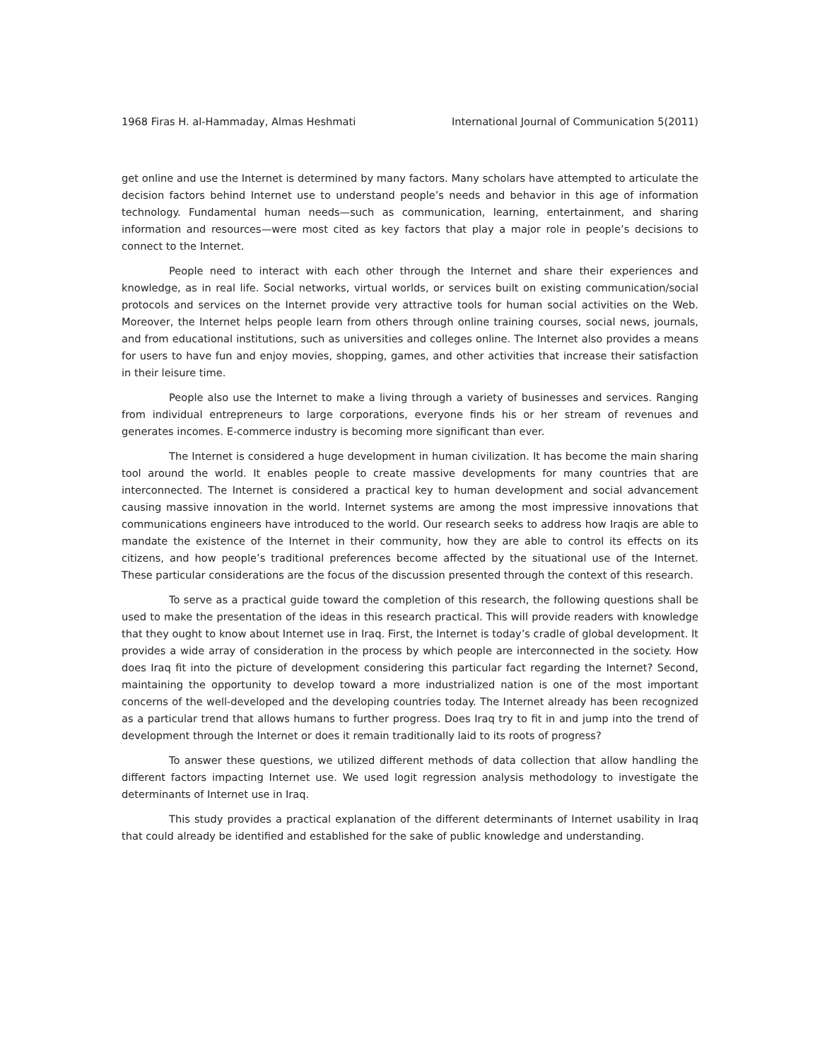1968 Firas H. al-Hammaday, Almas Heshmati International Journal of Communication 5(2011)
get online and use the Internet is determined by many factors. Many scholars have attempted to articulate the decision factors behind Internet use to understand people’s needs and behavior in this age of information technology. Fundamental human needs—such as communication, learning, entertainment, and sharing information and resources—were most cited as key factors that play a major role in people’s decisions to connect to the Internet.
People need to interact with each other through the Internet and share their experiences and knowledge, as in real life. Social networks, virtual worlds, or services built on existing communication/social protocols and services on the Internet provide very attractive tools for human social activities on the Web. Moreover, the Internet helps people learn from others through online training courses, social news, journals, and from educational institutions, such as universities and colleges online. The Internet also provides a means for users to have fun and enjoy movies, shopping, games, and other activities that increase their satisfaction in their leisure time.
People also use the Internet to make a living through a variety of businesses and services. Ranging from individual entrepreneurs to large corporations, everyone finds his or her stream of revenues and generates incomes. E-commerce industry is becoming more significant than ever.
The Internet is considered a huge development in human civilization. It has become the main sharing tool around the world. It enables people to create massive developments for many countries that are interconnected. The Internet is considered a practical key to human development and social advancement causing massive innovation in the world. Internet systems are among the most impressive innovations that communications engineers have introduced to the world. Our research seeks to address how Iraqis are able to mandate the existence of the Internet in their community, how they are able to control its effects on its citizens, and how people’s traditional preferences become affected by the situational use of the Internet. These particular considerations are the focus of the discussion presented through the context of this research.
To serve as a practical guide toward the completion of this research, the following questions shall be used to make the presentation of the ideas in this research practical. This will provide readers with knowledge that they ought to know about Internet use in Iraq. First, the Internet is today’s cradle of global development. It provides a wide array of consideration in the process by which people are interconnected in the society. How does Iraq fit into the picture of development considering this particular fact regarding the Internet? Second, maintaining the opportunity to develop toward a more industrialized nation is one of the most important concerns of the well-developed and the developing countries today. The Internet already has been recognized as a particular trend that allows humans to further progress. Does Iraq try to fit in and jump into the trend of development through the Internet or does it remain traditionally laid to its roots of progress?
To answer these questions, we utilized different methods of data collection that allow handling the different factors impacting Internet use. We used logit regression analysis methodology to investigate the determinants of Internet use in Iraq.
This study provides a practical explanation of the different determinants of Internet usability in Iraq that could already be identified and established for the sake of public knowledge and understanding.